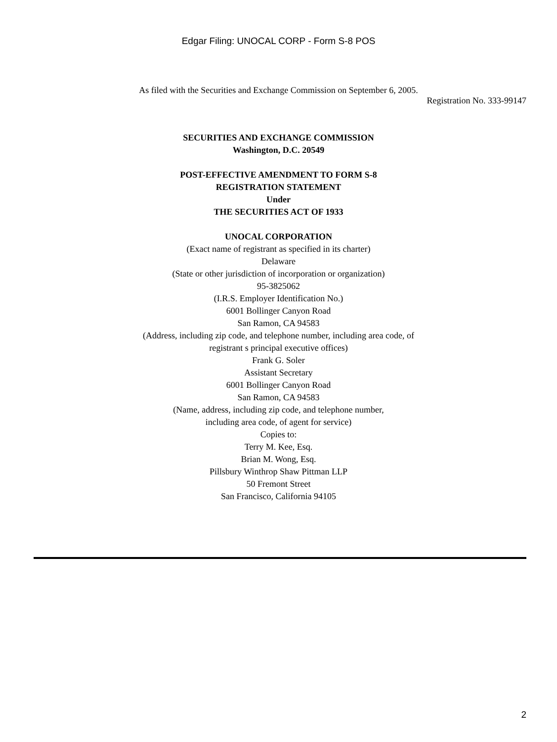Edgar Filing: UNOCAL CORP - Form S-8 POS
As filed with the Securities and Exchange Commission on September 6, 2005.
Registration No. 333-99147
SECURITIES AND EXCHANGE COMMISSION
Washington, D.C. 20549
POST-EFFECTIVE AMENDMENT TO FORM S-8
REGISTRATION STATEMENT
Under
THE SECURITIES ACT OF 1933
UNOCAL CORPORATION
(Exact name of registrant as specified in its charter)
Delaware
(State or other jurisdiction of incorporation or organization)
95-3825062
(I.R.S. Employer Identification No.)
6001 Bollinger Canyon Road
San Ramon, CA 94583
(Address, including zip code, and telephone number, including area code, of
registrant s principal executive offices)
Frank G. Soler
Assistant Secretary
6001 Bollinger Canyon Road
San Ramon, CA 94583
(Name, address, including zip code, and telephone number,
including area code, of agent for service)
Copies to:
Terry M. Kee, Esq.
Brian M. Wong, Esq.
Pillsbury Winthrop Shaw Pittman LLP
50 Fremont Street
San Francisco, California 94105
2